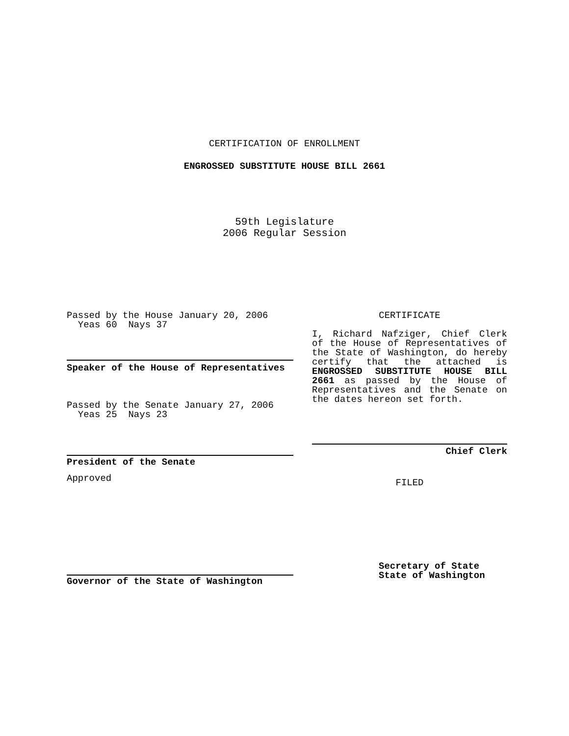CERTIFICATION OF ENROLLMENT
ENGROSSED SUBSTITUTE HOUSE BILL 2661
59th Legislature
2006 Regular Session
Passed by the House January 20, 2006
Yeas 60 Nays 37
Speaker of the House of Representatives
Passed by the Senate January 27, 2006
Yeas 25 Nays 23
President of the Senate
Approved
Governor of the State of Washington
CERTIFICATE
I, Richard Nafziger, Chief Clerk of the House of Representatives of the State of Washington, do hereby certify that the attached is ENGROSSED SUBSTITUTE HOUSE BILL 2661 as passed by the House of Representatives and the Senate on the dates hereon set forth.
Chief Clerk
FILED
Secretary of State
State of Washington